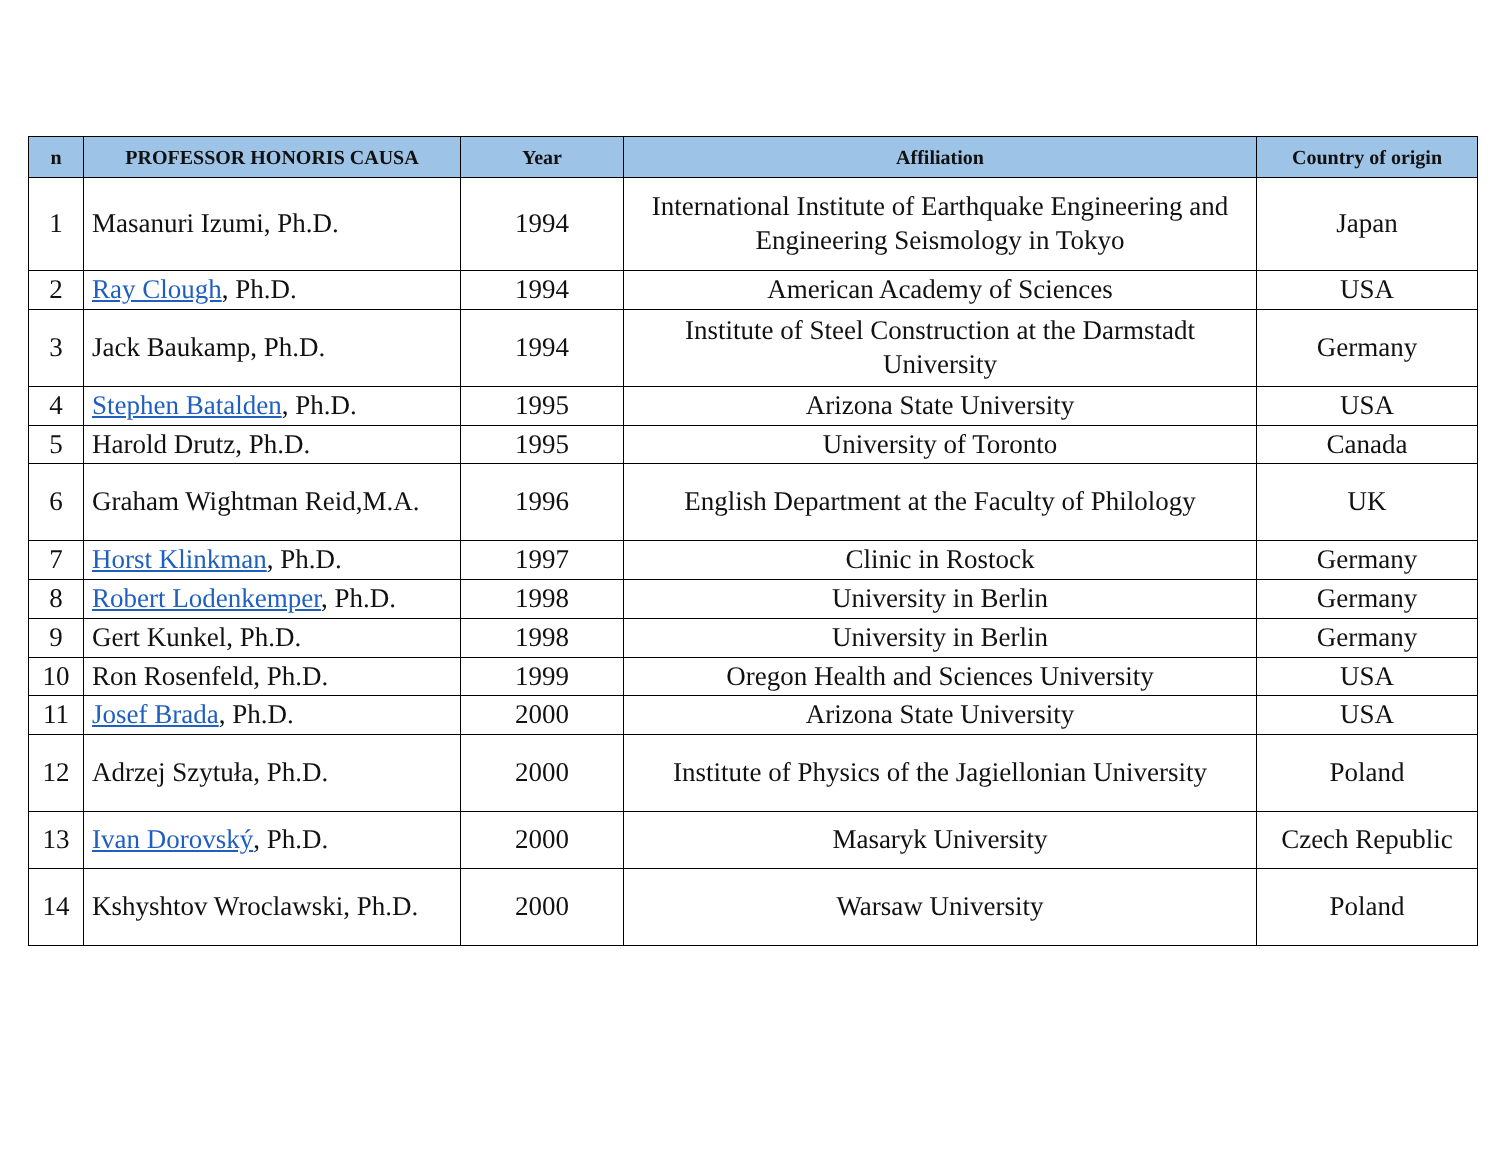| n | PROFESSOR HONORIS CAUSA | Year | Affiliation | Country of origin |
| --- | --- | --- | --- | --- |
| 1 | Masanuri Izumi, Ph.D. | 1994 | International Institute of Earthquake Engineering and Engineering Seismology in Tokyo | Japan |
| 2 | Ray Clough , Ph.D. | 1994 | American Academy of Sciences | USA |
| 3 | Jack Baukamp, Ph.D. | 1994 | Institute of Steel Construction at the Darmstadt University | Germany |
| 4 | Stephen Batalden , Ph.D. | 1995 | Arizona State University | USA |
| 5 | Harold Drutz, Ph.D. | 1995 | University of Toronto | Canada |
| 6 | Graham Wightman Reid,M.A. | 1996 | English Department at the Faculty of Philology | UK |
| 7 | Horst Klinkman , Ph.D. | 1997 | Clinic in Rostock | Germany |
| 8 | Robert Lodenkemper , Ph.D. | 1998 | University in Berlin | Germany |
| 9 | Gert Kunkel, Ph.D. | 1998 | University in Berlin | Germany |
| 10 | Ron Rosenfeld, Ph.D. | 1999 | Oregon Health and Sciences University | USA |
| 11 | Josef Brada , Ph.D. | 2000 | Arizona State University | USA |
| 12 | Adrzej Szytuła, Ph.D. | 2000 | Institute of Physics of the Jagiellonian University | Poland |
| 13 | Ivan Dorovský , Ph.D. | 2000 | Masaryk University | Czech Republic |
| 14 | Kshyshtov Wroclawski, Ph.D. | 2000 | Warsaw University | Poland |